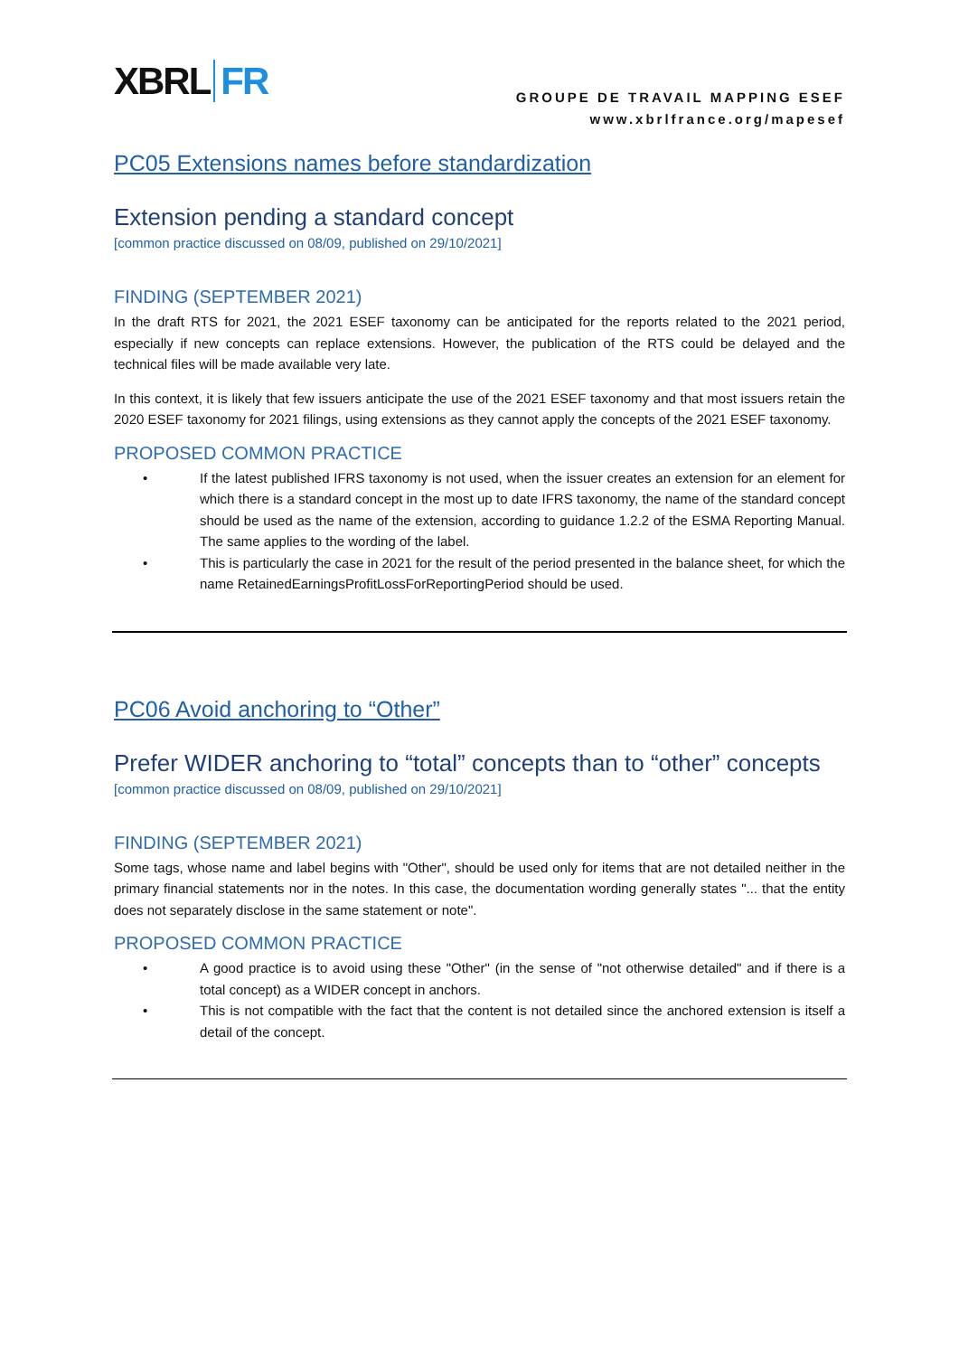XBRL FR
GROUPE DE TRAVAIL MAPPING ESEF
www.xbrlfrance.org/mapesef
PC05 Extensions names before standardization
Extension pending a standard concept
[common practice discussed on 08/09, published on 29/10/2021]
FINDING (SEPTEMBER 2021)
In the draft RTS for 2021, the 2021 ESEF taxonomy can be anticipated for the reports related to the 2021 period, especially if new concepts can replace extensions. However, the publication of the RTS could be delayed and the technical files will be made available very late.
In this context, it is likely that few issuers anticipate the use of the 2021 ESEF taxonomy and that most issuers retain the 2020 ESEF taxonomy for 2021 filings, using extensions as they cannot apply the concepts of the 2021 ESEF taxonomy.
PROPOSED COMMON PRACTICE
• If the latest published IFRS taxonomy is not used, when the issuer creates an extension for an element for which there is a standard concept in the most up to date IFRS taxonomy, the name of the standard concept should be used as the name of the extension, according to guidance 1.2.2 of the ESMA Reporting Manual. The same applies to the wording of the label.
• This is particularly the case in 2021 for the result of the period presented in the balance sheet, for which the name RetainedEarningsProfitLossForReportingPeriod should be used.
PC06 Avoid anchoring to “Other”
Prefer WIDER anchoring to “total” concepts than to “other” concepts
[common practice discussed on 08/09, published on 29/10/2021]
FINDING (SEPTEMBER 2021)
Some tags, whose name and label begins with "Other", should be used only for items that are not detailed neither in the primary financial statements nor in the notes. In this case, the documentation wording generally states "... that the entity does not separately disclose in the same statement or note".
PROPOSED COMMON PRACTICE
• A good practice is to avoid using these "Other" (in the sense of "not otherwise detailed" and if there is a total concept) as a WIDER concept in anchors.
• This is not compatible with the fact that the content is not detailed since the anchored extension is itself a detail of the concept.